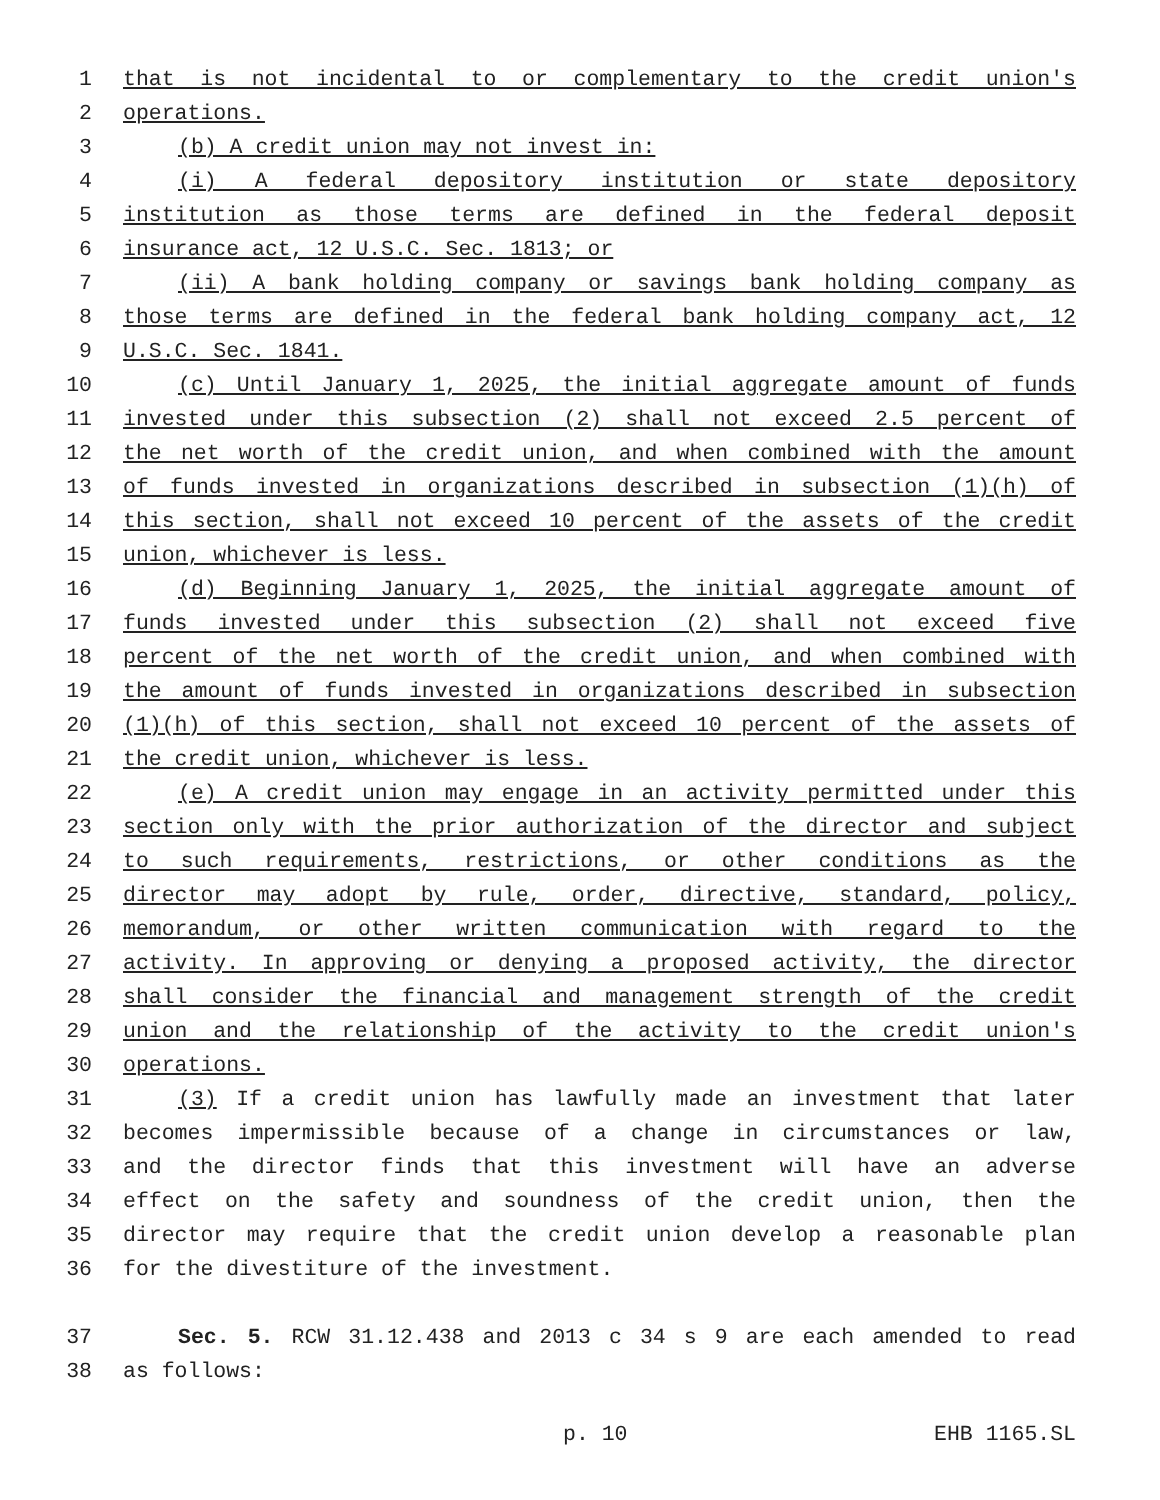1 that is not incidental to or complementary to the credit union's
2 operations.
3 (b) A credit union may not invest in:
4 (i) A federal depository institution or state depository
5 institution as those terms are defined in the federal deposit
6 insurance act, 12 U.S.C. Sec. 1813; or
7 (ii) A bank holding company or savings bank holding company as
8 those terms are defined in the federal bank holding company act, 12
9 U.S.C. Sec. 1841.
10 (c) Until January 1, 2025, the initial aggregate amount of funds
11 invested under this subsection (2) shall not exceed 2.5 percent of
12 the net worth of the credit union, and when combined with the amount
13 of funds invested in organizations described in subsection (1)(h) of
14 this section, shall not exceed 10 percent of the assets of the credit
15 union, whichever is less.
16 (d) Beginning January 1, 2025, the initial aggregate amount of
17 funds invested under this subsection (2) shall not exceed five
18 percent of the net worth of the credit union, and when combined with
19 the amount of funds invested in organizations described in subsection
20 (1)(h) of this section, shall not exceed 10 percent of the assets of
21 the credit union, whichever is less.
22 (e) A credit union may engage in an activity permitted under this
23 section only with the prior authorization of the director and subject
24 to such requirements, restrictions, or other conditions as the
25 director may adopt by rule, order, directive, standard, policy,
26 memorandum, or other written communication with regard to the
27 activity. In approving or denying a proposed activity, the director
28 shall consider the financial and management strength of the credit
29 union and the relationship of the activity to the credit union's
30 operations.
31 (3) If a credit union has lawfully made an investment that later
32 becomes impermissible because of a change in circumstances or law,
33 and the director finds that this investment will have an adverse
34 effect on the safety and soundness of the credit union, then the
35 director may require that the credit union develop a reasonable plan
36 for the divestiture of the investment.
37 Sec. 5. RCW 31.12.438 and 2013 c 34 s 9 are each amended to read
38 as follows:
p. 10 EHB 1165.SL